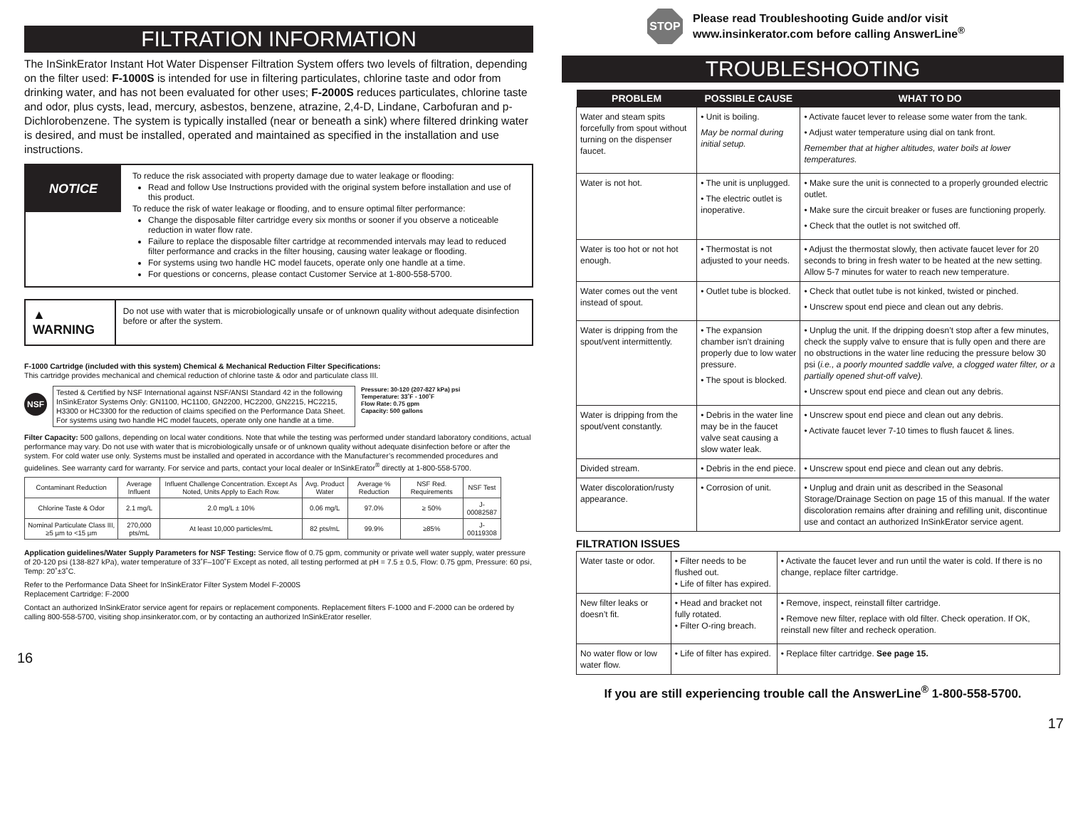FILTRATION INFORMATION
The InSinkErator Instant Hot Water Dispenser Filtration System offers two levels of filtration, depending on the filter used: F-1000S is intended for use in filtering particulates, chlorine taste and odor from drinking water, and has not been evaluated for other uses; F-2000S reduces particulates, chlorine taste and odor, plus cysts, lead, mercury, asbestos, benzene, atrazine, 2,4-D, Lindane, Carbofuran and p-Dichlorobenzene. The system is typically installed (near or beneath a sink) where filtered drinking water is desired, and must be installed, operated and maintained as specified in the installation and use instructions.
NOTICE
To reduce the risk associated with property damage due to water leakage or flooding:
Read and follow Use Instructions provided with the original system before installation and use of this product.
To reduce the risk of water leakage or flooding, and to ensure optimal filter performance:
Change the disposable filter cartridge every six months or sooner if you observe a noticeable reduction in water flow rate.
Failure to replace the disposable filter cartridge at recommended intervals may lead to reduced filter performance and cracks in the filter housing, causing water leakage or flooding.
For systems using two handle HC model faucets, operate only one handle at a time.
For questions or concerns, please contact Customer Service at 1-800-558-5700.
▲ WARNING
Do not use with water that is microbiologically unsafe or of unknown quality without adequate disinfection before or after the system.
F-1000 Cartridge (included with this system) Chemical & Mechanical Reduction Filter Specifications:
This cartridge provides mechanical and chemical reduction of chlorine taste & odor and particulate class III.
NSF
Tested & Certified by NSF International against NSF/ANSI Standard 42 in the following InSinkErator Systems Only: GN1100, HC1100, GN2200, HC2200, GN2215, HC2215, H3300 or HC3300 for the reduction of claims specified on the Performance Data Sheet. For systems using two handle HC model faucets, operate only one handle at a time.
Pressure: 30-120 (207-827 kPa) psi
Temperature: 33˚F - 100˚F
Flow Rate: 0.75 gpm
Capacity: 500 gallons
Filter Capacity: 500 gallons, depending on local water conditions. Note that while the testing was performed under standard laboratory conditions, actual performance may vary. Do not use with water that is microbiologically unsafe or of unknown quality without adequate disinfection before or after the system. For cold water use only. Systems must be installed and operated in accordance with the Manufacturer’s recommended procedures and guidelines. See warranty card for warranty. For service and parts, contact your local dealer or InSinkErator<sup>®</sup> directly at 1-800-558-5700.
| Contaminant Reduction | Average Influent | Influent Challenge Concentration. Except As Noted, Units Apply to Each Row. | Avg. Product Water | Average % Reduction | NSF Red. Requirements | NSF Test |
| --- | --- | --- | --- | --- | --- | --- |
| Chlorine Taste & Odor | 2.1 mg/L | 2.0 mg/L ± 10% | 0.06 mg/L | 97.0% | ≥ 50% | J-00082587 |
| Nominal Particulate Class III, ≥5 µm to <15 µm | 270,000 pts/mL | At least 10,000 particles/mL | 82 pts/mL | 99.9% | ≥85% | J-00119308 |
Application guidelines/Water Supply Parameters for NSF Testing: Service flow of 0.75 gpm, community or private well water supply, water pressure of 20-120 psi (138-827 kPa), water temperature of 33˚F–100˚F Except as noted, all testing performed at pH = 7.5 ± 0.5, Flow: 0.75 gpm, Pressure: 60 psi, Temp: 20˚±3˚C.
Refer to the Performance Data Sheet for InSinkErator Filter System Model F-2000S
Replacement Cartridge: F-2000
Contact an authorized InSinkErator service agent for repairs or replacement components. Replacement filters F-1000 and F-2000 can be ordered by calling 800-558-5700, visiting shop.insinkerator.com, or by contacting an authorized InSinkErator reseller.
16
STOP
Please read Troubleshooting Guide and/or visit
www.insinkerator.com before calling AnswerLine<sup>®</sup>
TROUBLESHOOTING
| PROBLEM | POSSIBLE CAUSE | WHAT TO DO |
| --- | --- | --- |
| Water and steam spits forcefully from spout without turning on the dispenser faucet. | • Unit is boiling. May be normal during initial setup. | • Activate faucet lever to release some water from the tank. • Adjust water temperature using dial on tank front. Remember that at higher altitudes, water boils at lower temperatures. |
| Water is not hot. | • The unit is unplugged. • The electric outlet is inoperative. | • Make sure the unit is connected to a properly grounded electric outlet. • Make sure the circuit breaker or fuses are functioning properly. • Check that the outlet is not switched off. |
| Water is too hot or not hot enough. | • Thermostat is not adjusted to your needs. | • Adjust the thermostat slowly, then activate faucet lever for 20 seconds to bring in fresh water to be heated at the new setting. Allow 5-7 minutes for water to reach new temperature. |
| Water comes out the vent instead of spout. | • Outlet tube is blocked. | • Check that outlet tube is not kinked, twisted or pinched. • Unscrew spout end piece and clean out any debris. |
| Water is dripping from the spout/vent intermittently. | • The expansion chamber isn’t draining properly due to low water pressure. • The spout is blocked. | • Unplug the unit. If the dripping doesn’t stop after a few minutes, check the supply valve to ensure that is fully open and there are no obstructions in the water line reducing the pressure below 30 psi ( i.e., a poorly mounted saddle valve, a clogged water filter, or a partially opened shut-off valve). • Unscrew spout end piece and clean out any debris. |
| Water is dripping from the spout/vent constantly. | • Debris in the water line may be in the faucet valve seat causing a slow water leak. | • Unscrew spout end piece and clean out any debris. • Activate faucet lever 7-10 times to flush faucet & lines. |
| Divided stream. | • Debris in the end piece. | • Unscrew spout end piece and clean out any debris. |
| Water discoloration/rusty appearance. | • Corrosion of unit. | • Unplug and drain unit as described in the Seasonal Storage/Drainage Section on page 15 of this manual. If the water discoloration remains after draining and refilling unit, discontinue use and contact an authorized InSinkErator service agent. |
FILTRATION ISSUES
| Water taste or odor. | • Filter needs to be flushed out. • Life of filter has expired. | • Activate the faucet lever and run until the water is cold. If there is no change, replace filter cartridge. |
| New filter leaks or doesn’t fit. | • Head and bracket not fully rotated. • Filter O-ring breach. | • Remove, inspect, reinstall filter cartridge. • Remove new filter, replace with old filter. Check operation. If OK, reinstall new filter and recheck operation. |
| No water flow or low water flow. | • Life of filter has expired. | • Replace filter cartridge. See page 15. |
If you are still experiencing trouble call the AnswerLine<sup>®</sup> 1-800-558-5700.
17